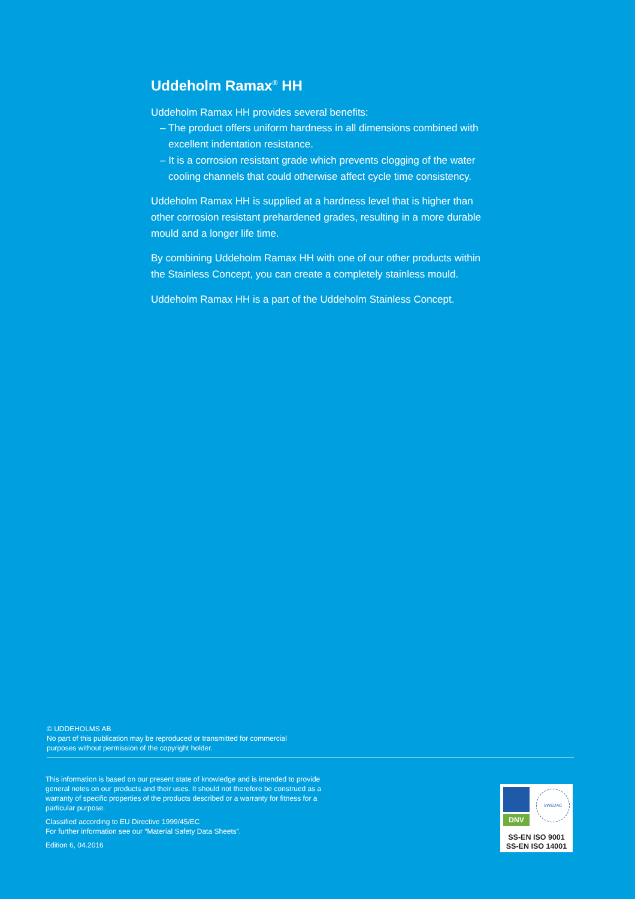Uddeholm Ramax<sup>®</sup> HH
Uddeholm Ramax HH provides several benefits:
– The product offers uniform hardness in all dimensions combined with excellent indentation resistance.
– It is a corrosion resistant grade which prevents clogging of the water cooling channels that could otherwise affect cycle time consistency.
Uddeholm Ramax HH is supplied at a hardness level that is higher than other corrosion resistant prehardened grades, resulting in a more durable mould and a longer life time.
By combining Uddeholm Ramax HH with one of our other products within the Stainless Concept, you can create a completely stainless mould.
Uddeholm Ramax HH is a part of the Uddeholm Stainless Concept.
© UDDEHOLMS AB
No part of this publication may be reproduced or transmitted for commercial
purposes without permission of the copyright holder.
This information is based on our present state of knowledge and is intended to provide general notes on our products and their uses. It should not therefore be construed as a warranty of specific properties of the products described or a warranty for fitness for a particular purpose.
Classified according to EU Directive 1999/45/EC
For further information see our “Material Safety Data Sheets”.
Edition 6, 04.2016
DNV
SWEDAC
SS-EN ISO 9001
SS-EN ISO 14001